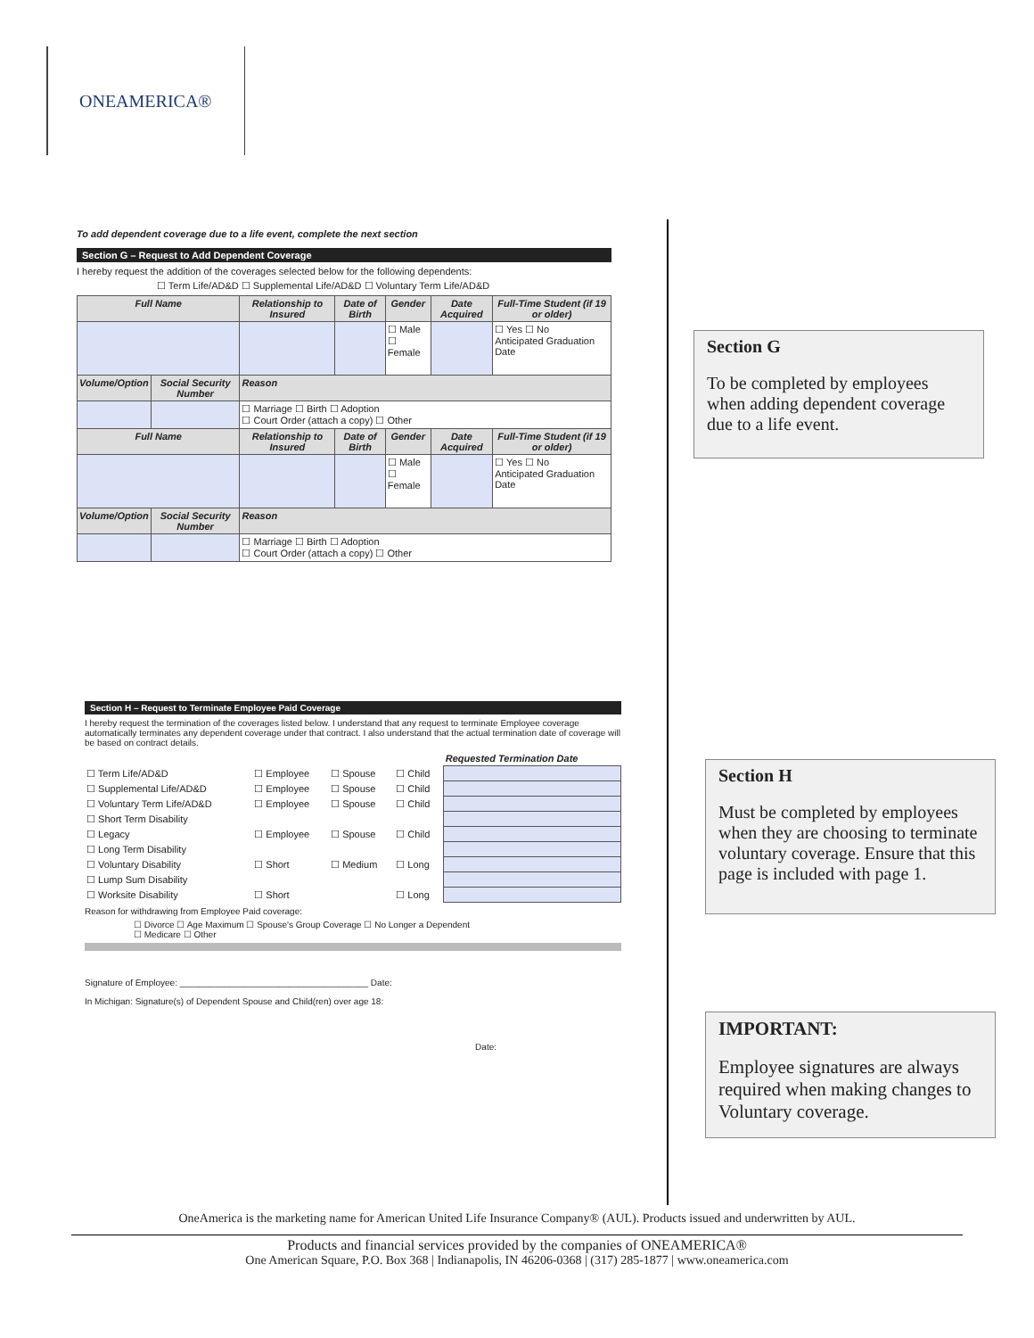ONEAMERICA®
To add dependent coverage due to a life event, complete the next section
Section G – Request to Add Dependent Coverage
I hereby request the addition of the coverages selected below for the following dependents:
☐ Term Life/AD&D ☐ Supplemental Life/AD&D ☐ Voluntary Term Life/AD&D
| Full Name | | Relationship to Insured | Date of Birth | Gender | Date Acquired | Full-Time Student (if 19 or older) |
| --- | --- | --- | --- | --- | --- | --- |
| | | | | ☐ Male ☐ Female | | ☐ Yes ☐ No Anticipated Graduation Date |
| Volume/Option | Social Security Number | Reason | | | | |
| | | ☐ Marriage ☐ Birth ☐ Adoption ☐ Court Order (attach a copy) ☐ Other | | | | |
| Full Name | | Relationship to Insured | Date of Birth | Gender | Date Acquired | Full-Time Student (if 19 or older) |
| | | | | ☐ Male ☐ Female | | ☐ Yes ☐ No Anticipated Graduation Date |
| Volume/Option | Social Security Number | Reason | | | | |
| | | ☐ Marriage ☐ Birth ☐ Adoption ☐ Court Order (attach a copy) ☐ Other | | | | |
Section G
To be completed by employees when adding dependent coverage due to a life event.
Section H – Request to Terminate Employee Paid Coverage
I hereby request the termination of the coverages listed below. I understand that any request to terminate Employee coverage automatically terminates any dependent coverage under that contract. I also understand that the actual termination date of coverage will be based on contract details.
| | | | | Requested Termination Date |
| ☐ Term Life/AD&D | ☐ Employee | ☐ Spouse | ☐ Child | |
| ☐ Supplemental Life/AD&D | ☐ Employee | ☐ Spouse | ☐ Child | |
| ☐ Voluntary Term Life/AD&D | ☐ Employee | ☐ Spouse | ☐ Child | |
| ☐ Short Term Disability | | | | |
| ☐ Legacy | ☐ Employee | ☐ Spouse | ☐ Child | |
| ☐ Long Term Disability | | | | |
| ☐ Voluntary Disability | ☐ Short | ☐ Medium | ☐ Long | |
| ☐ Lump Sum Disability | | | | |
| ☐ Worksite Disability | ☐ Short | | ☐ Long | |
Reason for withdrawing from Employee Paid coverage:
☐ Divorce ☐ Age Maximum ☐ Spouse's Group Coverage ☐ No Longer a Dependent
☐ Medicare ☐ Other
Signature of Employee: ______________________________________ Date:
In Michigan: Signature(s) of Dependent Spouse and Child(ren) over age 18:
Date:
Section H
Must be completed by employees when they are choosing to terminate voluntary coverage. Ensure that this page is included with page 1.
IMPORTANT:
Employee signatures are always required when making changes to Voluntary coverage.
OneAmerica is the marketing name for American United Life Insurance Company® (AUL). Products issued and underwritten by AUL.
Products and financial services provided by the companies of ONEAMERICA®
One American Square, P.O. Box 368 | Indianapolis, IN 46206-0368 | (317) 285-1877 | www.oneamerica.com